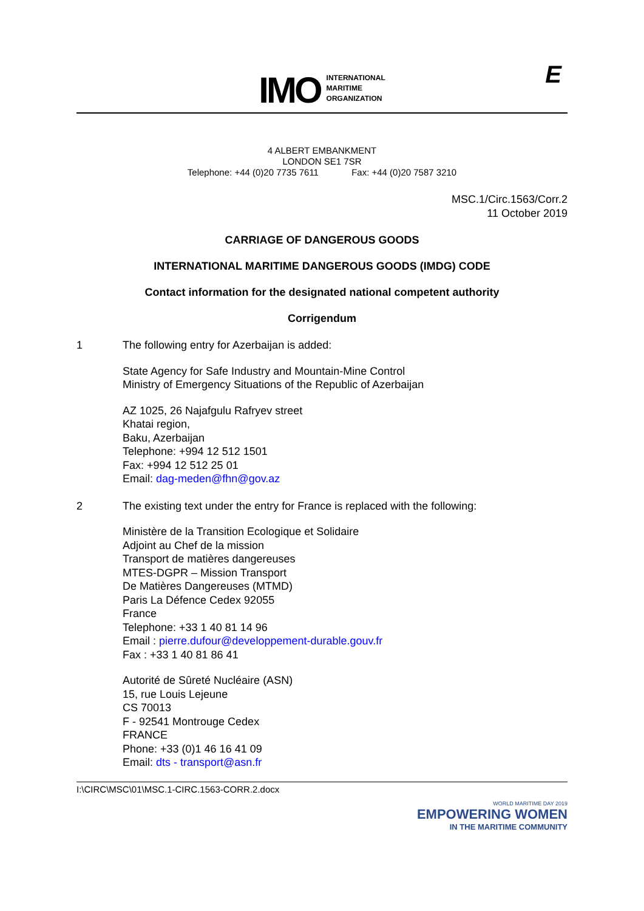IMO
INTERNATIONAL
MARITIME
ORGANIZATION
E
4 ALBERT EMBANKMENT
LONDON SE1 7SR
Telephone: +44 (0)20 7735 7611 Fax: +44 (0)20 7587 3210
MSC.1/Circ.1563/Corr.2
11 October 2019
CARRIAGE OF DANGEROUS GOODS
INTERNATIONAL MARITIME DANGEROUS GOODS (IMDG) CODE
Contact information for the designated national competent authority
Corrigendum
1 The following entry for Azerbaijan is added:
State Agency for Safe Industry and Mountain-Mine Control
Ministry of Emergency Situations of the Republic of Azerbaijan
AZ 1025, 26 Najafgulu Rafryev street
Khatai region,
Baku, Azerbaijan
Telephone: +994 12 512 1501
Fax: +994 12 512 25 01
Email: dag-meden@fhn@gov.az
2 The existing text under the entry for France is replaced with the following:
Ministère de la Transition Ecologique et Solidaire
Adjoint au Chef de la mission
Transport de matières dangereuses
MTES-DGPR – Mission Transport
De Matières Dangereuses (MTMD)
Paris La Défence Cedex 92055
France
Telephone: +33 1 40 81 14 96
Email : pierre.dufour@developpement-durable.gouv.fr
Fax : +33 1 40 81 86 41
Autorité de Sûreté Nucléaire (ASN)
15, rue Louis Lejeune
CS 70013
F - 92541 Montrouge Cedex
FRANCE
Phone: +33 (0)1 46 16 41 09
Email: dts - transport@asn.fr
I:\CIRC\MSC\01\MSC.1-CIRC.1563-CORR.2.docx
WORLD MARITIME DAY 2019
EMPOWERING WOMEN
IN THE MARITIME COMMUNITY